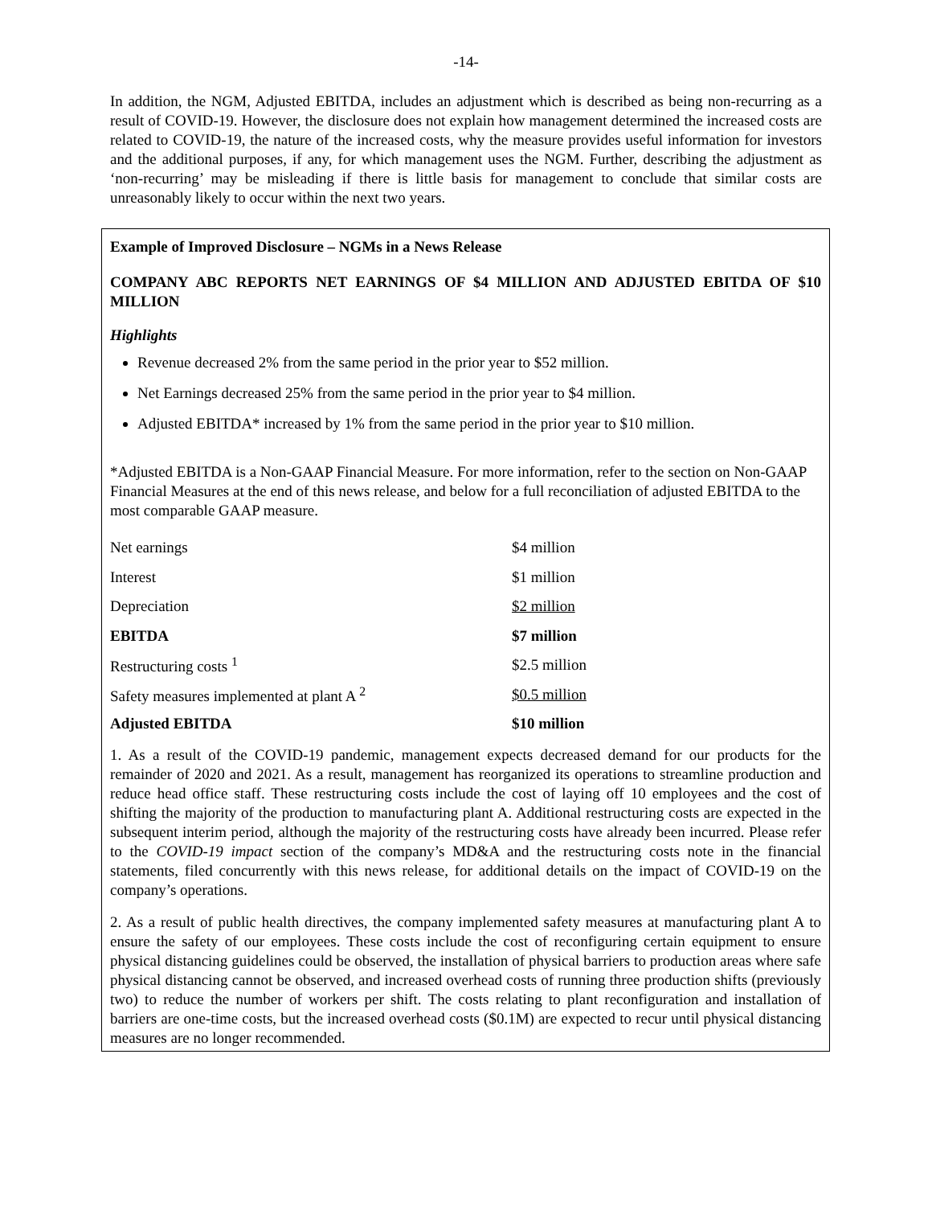-14-
In addition, the NGM, Adjusted EBITDA, includes an adjustment which is described as being non-recurring as a result of COVID-19. However, the disclosure does not explain how management determined the increased costs are related to COVID-19, the nature of the increased costs, why the measure provides useful information for investors and the additional purposes, if any, for which management uses the NGM. Further, describing the adjustment as ‘non-recurring’ may be misleading if there is little basis for management to conclude that similar costs are unreasonably likely to occur within the next two years.
Example of Improved Disclosure – NGMs in a News Release
COMPANY ABC REPORTS NET EARNINGS OF $4 MILLION AND ADJUSTED EBITDA OF $10 MILLION
Highlights
Revenue decreased 2% from the same period in the prior year to $52 million.
Net Earnings decreased 25% from the same period in the prior year to $4 million.
Adjusted EBITDA* increased by 1% from the same period in the prior year to $10 million.
*Adjusted EBITDA is a Non-GAAP Financial Measure. For more information, refer to the section on Non-GAAP Financial Measures at the end of this news release, and below for a full reconciliation of adjusted EBITDA to the most comparable GAAP measure.
| Net earnings | $4 million |
| Interest | $1 million |
| Depreciation | $2 million |
| EBITDA | $7 million |
| Restructuring costs <sup>1</sup> | $2.5 million |
| Safety measures implemented at plant A <sup>2</sup> | $0.5 million |
| Adjusted EBITDA | $10 million |
1. As a result of the COVID-19 pandemic, management expects decreased demand for our products for the remainder of 2020 and 2021. As a result, management has reorganized its operations to streamline production and reduce head office staff. These restructuring costs include the cost of laying off 10 employees and the cost of shifting the majority of the production to manufacturing plant A. Additional restructuring costs are expected in the subsequent interim period, although the majority of the restructuring costs have already been incurred. Please refer to the COVID-19 impact section of the company’s MD&A and the restructuring costs note in the financial statements, filed concurrently with this news release, for additional details on the impact of COVID-19 on the company’s operations.
2. As a result of public health directives, the company implemented safety measures at manufacturing plant A to ensure the safety of our employees. These costs include the cost of reconfiguring certain equipment to ensure physical distancing guidelines could be observed, the installation of physical barriers to production areas where safe physical distancing cannot be observed, and increased overhead costs of running three production shifts (previously two) to reduce the number of workers per shift. The costs relating to plant reconfiguration and installation of barriers are one-time costs, but the increased overhead costs ($0.1M) are expected to recur until physical distancing measures are no longer recommended.